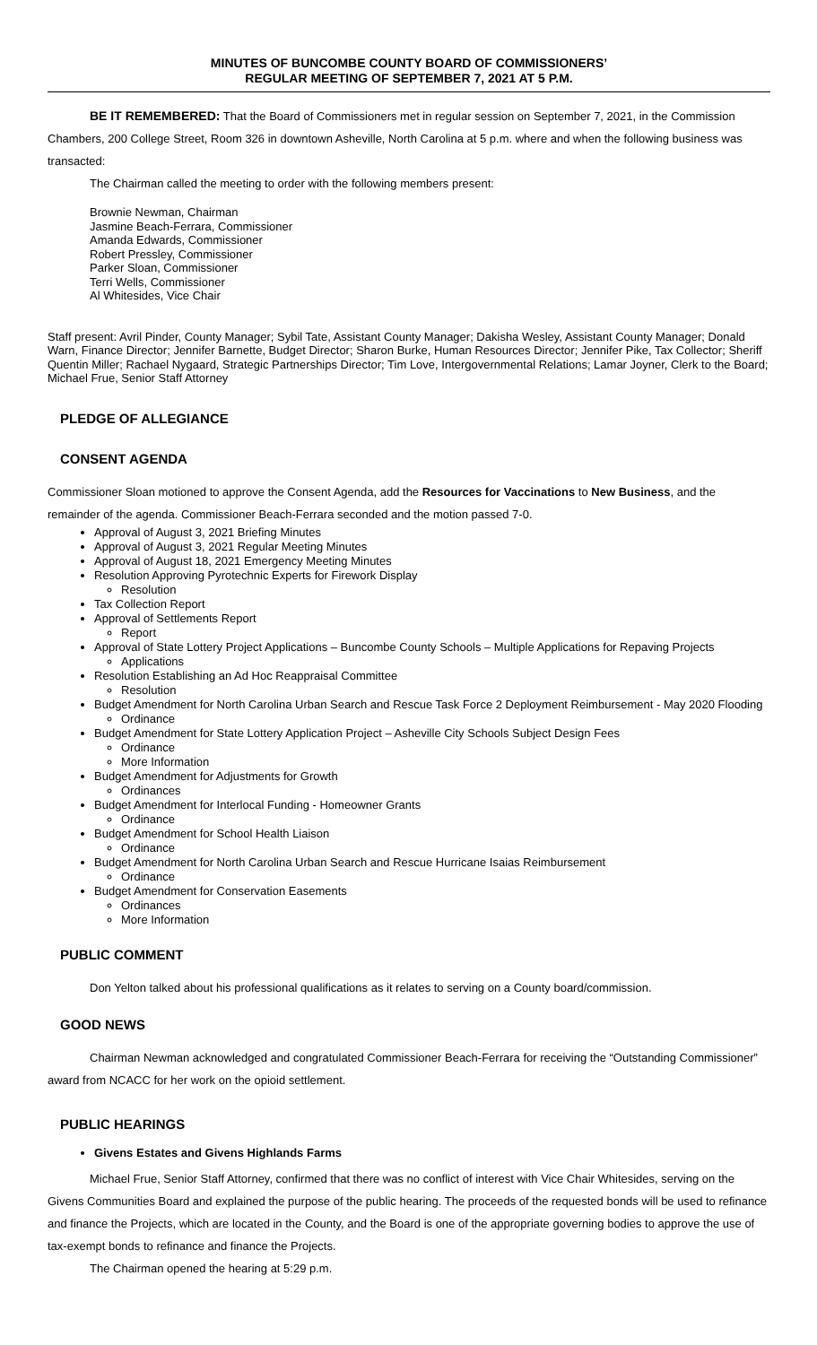MINUTES OF BUNCOMBE COUNTY BOARD OF COMMISSIONERS’
REGULAR MEETING OF SEPTEMBER 7, 2021 AT 5 P.M.
BE IT REMEMBERED: That the Board of Commissioners met in regular session on September 7, 2021, in the Commission Chambers, 200 College Street, Room 326 in downtown Asheville, North Carolina at 5 p.m. where and when the following business was transacted:
The Chairman called the meeting to order with the following members present:
Brownie Newman, Chairman
Jasmine Beach-Ferrara, Commissioner
Amanda Edwards, Commissioner
Robert Pressley, Commissioner
Parker Sloan, Commissioner
Terri Wells, Commissioner
Al Whitesides, Vice Chair
Staff present: Avril Pinder, County Manager; Sybil Tate, Assistant County Manager; Dakisha Wesley, Assistant County Manager; Donald Warn, Finance Director; Jennifer Barnette, Budget Director; Sharon Burke, Human Resources Director; Jennifer Pike, Tax Collector; Sheriff Quentin Miller; Rachael Nygaard, Strategic Partnerships Director; Tim Love, Intergovernmental Relations; Lamar Joyner, Clerk to the Board; Michael Frue, Senior Staff Attorney
PLEDGE OF ALLEGIANCE
CONSENT AGENDA
Commissioner Sloan motioned to approve the Consent Agenda, add the Resources for Vaccinations to New Business, and the remainder of the agenda. Commissioner Beach-Ferrara seconded and the motion passed 7-0.
Approval of August 3, 2021 Briefing Minutes
Approval of August 3, 2021 Regular Meeting Minutes
Approval of August 18, 2021 Emergency Meeting Minutes
Resolution Approving Pyrotechnic Experts for Firework Display
Resolution
Tax Collection Report
Approval of Settlements Report
Report
Approval of State Lottery Project Applications – Buncombe County Schools – Multiple Applications for Repaving Projects
Applications
Resolution Establishing an Ad Hoc Reappraisal Committee
Resolution
Budget Amendment for North Carolina Urban Search and Rescue Task Force 2 Deployment Reimbursement - May 2020 Flooding
Ordinance
Budget Amendment for State Lottery Application Project – Asheville City Schools Subject Design Fees
Ordinance
More Information
Budget Amendment for Adjustments for Growth
Ordinances
Budget Amendment for Interlocal Funding - Homeowner Grants
Ordinance
Budget Amendment for School Health Liaison
Ordinance
Budget Amendment for North Carolina Urban Search and Rescue Hurricane Isaias Reimbursement
Ordinance
Budget Amendment for Conservation Easements
Ordinances
More Information
PUBLIC COMMENT
Don Yelton talked about his professional qualifications as it relates to serving on a County board/commission.
GOOD NEWS
Chairman Newman acknowledged and congratulated Commissioner Beach-Ferrara for receiving the “Outstanding Commissioner” award from NCACC for her work on the opioid settlement.
PUBLIC HEARINGS
Givens Estates and Givens Highlands Farms
Michael Frue, Senior Staff Attorney, confirmed that there was no conflict of interest with Vice Chair Whitesides, serving on the Givens Communities Board and explained the purpose of the public hearing. The proceeds of the requested bonds will be used to refinance and finance the Projects, which are located in the County, and the Board is one of the appropriate governing bodies to approve the use of tax-exempt bonds to refinance and finance the Projects.
The Chairman opened the hearing at 5:29 p.m.